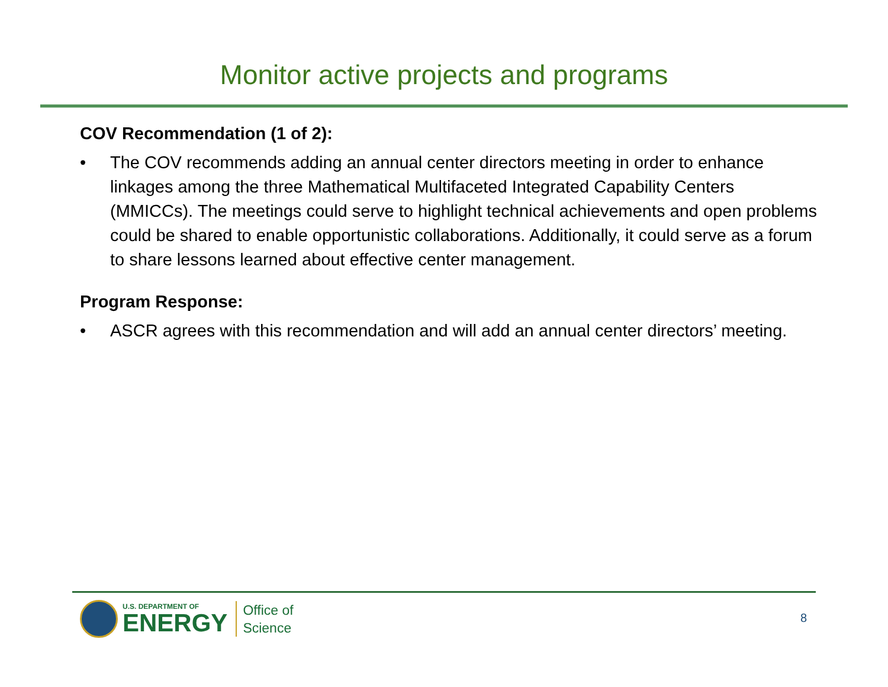Monitor active projects and programs
COV Recommendation (1 of 2):
• The COV recommends adding an annual center directors meeting in order to enhance linkages among the three Mathematical Multifaceted Integrated Capability Centers (MMICCs). The meetings could serve to highlight technical achievements and open problems could be shared to enable opportunistic collaborations. Additionally, it could serve as a forum to share lessons learned about effective center management.
Program Response:
• ASCR agrees with this recommendation and will add an annual center directors’ meeting.
U.S. DEPARTMENT OF
ENERGY
Office of
Science
8